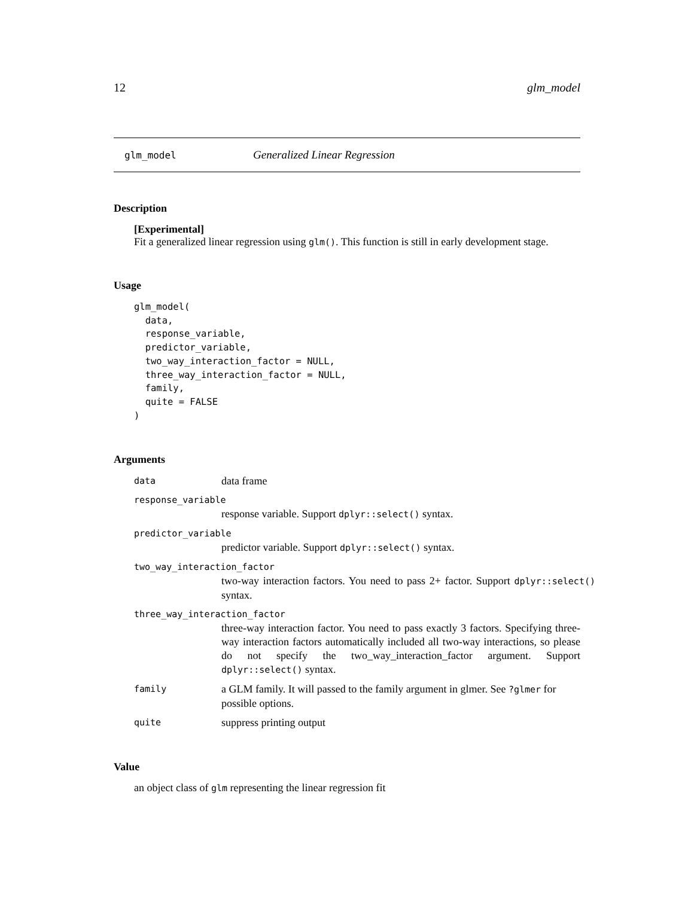12 glm_model
glm_model Generalized Linear Regression
Description
[Experimental]
Fit a generalized linear regression using glm(). This function is still in early development stage.
Usage
glm_model(
  data,
  response_variable,
  predictor_variable,
  two_way_interaction_factor = NULL,
  three_way_interaction_factor = NULL,
  family,
  quite = FALSE
)
Arguments
data data frame
response_variable
response variable. Support dplyr::select() syntax.
predictor_variable
predictor variable. Support dplyr::select() syntax.
two_way_interaction_factor
two-way interaction factors. You need to pass 2+ factor. Support dplyr::select() syntax.
three_way_interaction_factor
three-way interaction factor. You need to pass exactly 3 factors. Specifying three-way interaction factors automatically included all two-way interactions, so please do not specify the two_way_interaction_factor argument. Support dplyr::select() syntax.
family a GLM family. It will passed to the family argument in glmer. See ?glmer for possible options.
quite suppress printing output
Value
an object class of glm representing the linear regression fit